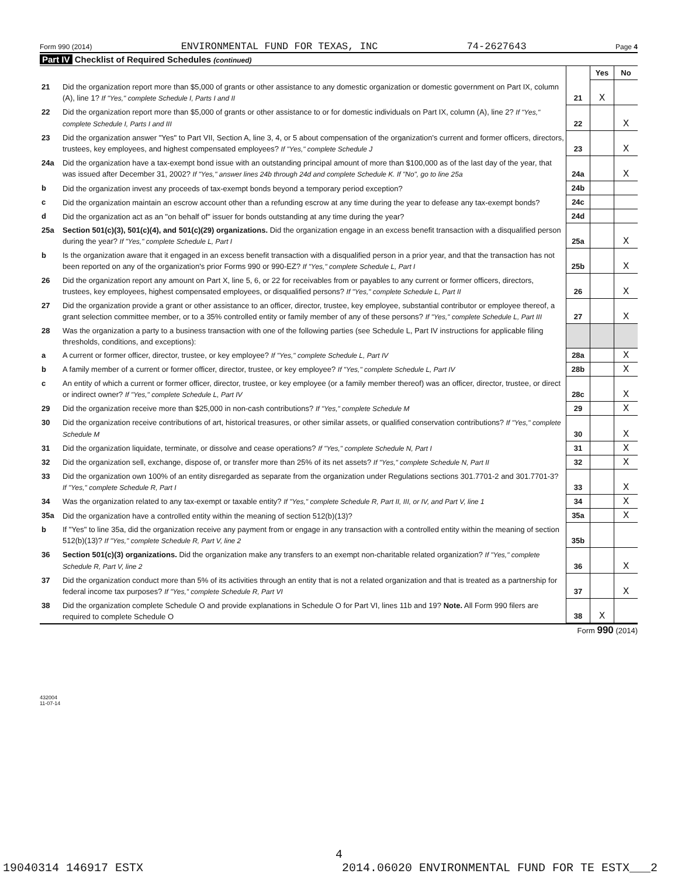Form 990 (2014) ENVIRONMENTAL FUND FOR TEXAS, INC 74-2627643 Page 4
Part IV Checklist of Required Schedules (continued)
| | | | Yes | No |
| 21 | Did the organization report more than $5,000 of grants or other assistance to any domestic organization or domestic government on Part IX, column (A), line 1? If "Yes," complete Schedule I, Parts I and II | 21 | X | |
| 22 | Did the organization report more than $5,000 of grants or other assistance to or for domestic individuals on Part IX, column (A), line 2? If "Yes," complete Schedule I, Parts I and III | 22 | | X |
| 23 | Did the organization answer "Yes" to Part VII, Section A, line 3, 4, or 5 about compensation of the organization's current and former officers, directors, trustees, key employees, and highest compensated employees? If "Yes," complete Schedule J | 23 | | X |
| 24a | Did the organization have a tax-exempt bond issue with an outstanding principal amount of more than $100,000 as of the last day of the year, that was issued after December 31, 2002? If "Yes," answer lines 24b through 24d and complete Schedule K. If "No", go to line 25a | 24a | | X |
| b | Did the organization invest any proceeds of tax-exempt bonds beyond a temporary period exception? | 24b | | |
| c | Did the organization maintain an escrow account other than a refunding escrow at any time during the year to defease any tax-exempt bonds? | 24c | | |
| d | Did the organization act as an "on behalf of" issuer for bonds outstanding at any time during the year? | 24d | | |
| 25a | Section 501(c)(3), 501(c)(4), and 501(c)(29) organizations. Did the organization engage in an excess benefit transaction with a disqualified person during the year? If "Yes," complete Schedule L, Part I | 25a | | X |
| b | Is the organization aware that it engaged in an excess benefit transaction with a disqualified person in a prior year, and that the transaction has not been reported on any of the organization's prior Forms 990 or 990-EZ? If "Yes," complete Schedule L, Part I | 25b | | X |
| 26 | Did the organization report any amount on Part X, line 5, 6, or 22 for receivables from or payables to any current or former officers, directors, trustees, key employees, highest compensated employees, or disqualified persons? If "Yes," complete Schedule L, Part II | 26 | | X |
| 27 | Did the organization provide a grant or other assistance to an officer, director, trustee, key employee, substantial contributor or employee thereof, a grant selection committee member, or to a 35% controlled entity or family member of any of these persons? If "Yes," complete Schedule L, Part III | 27 | | X |
| 28 | Was the organization a party to a business transaction with one of the following parties (see Schedule L, Part IV instructions for applicable filing thresholds, conditions, and exceptions): | | | |
| a | A current or former officer, director, trustee, or key employee? If "Yes," complete Schedule L, Part IV | 28a | | X |
| b | A family member of a current or former officer, director, trustee, or key employee? If "Yes," complete Schedule L, Part IV | 28b | | X |
| c | An entity of which a current or former officer, director, trustee, or key employee (or a family member thereof) was an officer, director, trustee, or direct or indirect owner? If "Yes," complete Schedule L, Part IV | 28c | | X |
| 29 | Did the organization receive more than $25,000 in non-cash contributions? If "Yes," complete Schedule M | 29 | | X |
| 30 | Did the organization receive contributions of art, historical treasures, or other similar assets, or qualified conservation contributions? If "Yes," complete Schedule M | 30 | | X |
| 31 | Did the organization liquidate, terminate, or dissolve and cease operations? If "Yes," complete Schedule N, Part I | 31 | | X |
| 32 | Did the organization sell, exchange, dispose of, or transfer more than 25% of its net assets? If "Yes," complete Schedule N, Part II | 32 | | X |
| 33 | Did the organization own 100% of an entity disregarded as separate from the organization under Regulations sections 301.7701-2 and 301.7701-3? If "Yes," complete Schedule R, Part I | 33 | | X |
| 34 | Was the organization related to any tax-exempt or taxable entity? If "Yes," complete Schedule R, Part II, III, or IV, and Part V, line 1 | 34 | | X |
| 35a | Did the organization have a controlled entity within the meaning of section 512(b)(13)? | 35a | | X |
| b | If "Yes" to line 35a, did the organization receive any payment from or engage in any transaction with a controlled entity within the meaning of section 512(b)(13)? If "Yes," complete Schedule R, Part V, line 2 | 35b | | |
| 36 | Section 501(c)(3) organizations. Did the organization make any transfers to an exempt non-charitable related organization? If "Yes," complete Schedule R, Part V, line 2 | 36 | | X |
| 37 | Did the organization conduct more than 5% of its activities through an entity that is not a related organization and that is treated as a partnership for federal income tax purposes? If "Yes," complete Schedule R, Part VI | 37 | | X |
| 38 | Did the organization complete Schedule O and provide explanations in Schedule O for Part VI, lines 11b and 19? Note. All Form 990 filers are required to complete Schedule O | 38 | X | |
Form 990 (2014)
432004
11-07-14
4
19040314 146917 ESTX 2014.06020 ENVIRONMENTAL FUND FOR TE ESTX___2